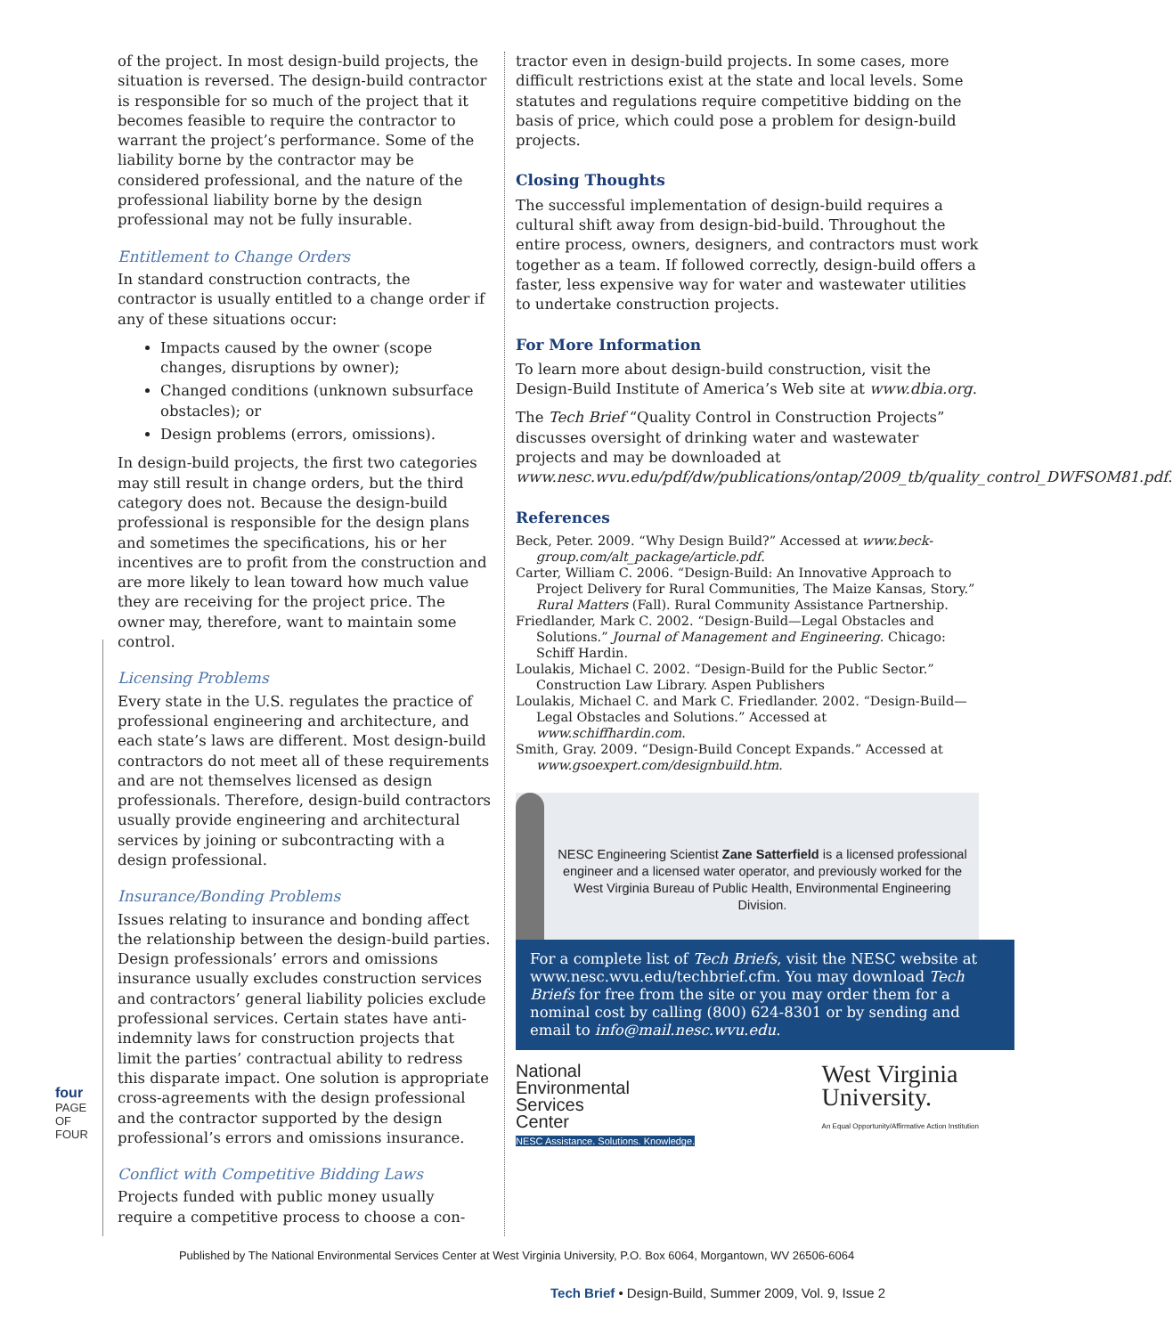four
PAGE OF FOUR
of the project. In most design-build projects, the situation is reversed. The design-build contractor is responsible for so much of the project that it becomes feasible to require the contractor to warrant the project’s performance. Some of the liability borne by the contractor may be considered professional, and the nature of the professional liability borne by the design professional may not be fully insurable.
Entitlement to Change Orders
In standard construction contracts, the contractor is usually entitled to a change order if any of these situations occur:
Impacts caused by the owner (scope changes, disruptions by owner);
Changed conditions (unknown subsurface obstacles); or
Design problems (errors, omissions).
In design-build projects, the first two categories may still result in change orders, but the third category does not. Because the design-build professional is responsible for the design plans and sometimes the specifications, his or her incentives are to profit from the construction and are more likely to lean toward how much value they are receiving for the project price. The owner may, therefore, want to maintain some control.
Licensing Problems
Every state in the U.S. regulates the practice of professional engineering and architecture, and each state’s laws are different. Most design-build contractors do not meet all of these requirements and are not themselves licensed as design professionals. Therefore, design-build contractors usually provide engineering and architectural services by joining or subcontracting with a design professional.
Insurance/Bonding Problems
Issues relating to insurance and bonding affect the relationship between the design-build parties. Design professionals’ errors and omissions insurance usually excludes construction services and contractors’ general liability policies exclude professional services. Certain states have anti-indemnity laws for construction projects that limit the parties’ contractual ability to redress this disparate impact. One solution is appropriate cross-agreements with the design professional and the contractor supported by the design professional’s errors and omissions insurance.
Conflict with Competitive Bidding Laws
Projects funded with public money usually require a competitive process to choose a con-
tractor even in design-build projects. In some cases, more difficult restrictions exist at the state and local levels. Some statutes and regulations require competitive bidding on the basis of price, which could pose a problem for design-build projects.
Closing Thoughts
The successful implementation of design-build requires a cultural shift away from design-bid-build. Throughout the entire process, owners, designers, and contractors must work together as a team. If followed correctly, design-build offers a faster, less expensive way for water and wastewater utilities to undertake construction projects.
For More Information
To learn more about design-build construction, visit the Design-Build Institute of America’s Web site at www.dbia.org.
The Tech Brief “Quality Control in Construction Projects” discusses oversight of drinking water and wastewater projects and may be downloaded at www.nesc.wvu.edu/pdf/dw/publications/ontap/2009_tb/quality_control_DWFSOM81.pdf.
References
Beck, Peter. 2009. “Why Design Build?” Accessed at www.beck-group.com/alt_package/article.pdf.
Carter, William C. 2006. “Design-Build: An Innovative Approach to Project Delivery for Rural Communities, The Maize Kansas, Story.” Rural Matters (Fall). Rural Community Assistance Partnership.
Friedlander, Mark C. 2002. “Design-Build—Legal Obstacles and Solutions.” Journal of Management and Engineering. Chicago: Schiff Hardin.
Loulakis, Michael C. 2002. “Design-Build for the Public Sector.” Construction Law Library. Aspen Publishers
Loulakis, Michael C. and Mark C. Friedlander. 2002. “Design-Build—Legal Obstacles and Solutions.” Accessed at www.schiffhardin.com.
Smith, Gray. 2009. “Design-Build Concept Expands.” Accessed at www.gsoexpert.com/designbuild.htm.
NESC Engineering Scientist Zane Satterfield is a licensed professional engineer and a licensed water operator, and previously worked for the West Virginia Bureau of Public Health, Environmental Engineering Division.
For a complete list of Tech Briefs, visit the NESC website at www.nesc.wvu.edu/techbrief.cfm. You may download Tech Briefs for free from the site or you may order them for a nominal cost by calling (800) 624-8301 or by sending and email to info@mail.nesc.wvu.edu.
National
Environmental
Services
Center
NESC Assistance. Solutions. Knowledge.
West Virginia
University.
An Equal Opportunity/Affirmative Action Institution
Published by The National Environmental Services Center at West Virginia University, P.O. Box 6064, Morgantown, WV 26506-6064
Tech Brief • Design-Build, Summer 2009, Vol. 9, Issue 2